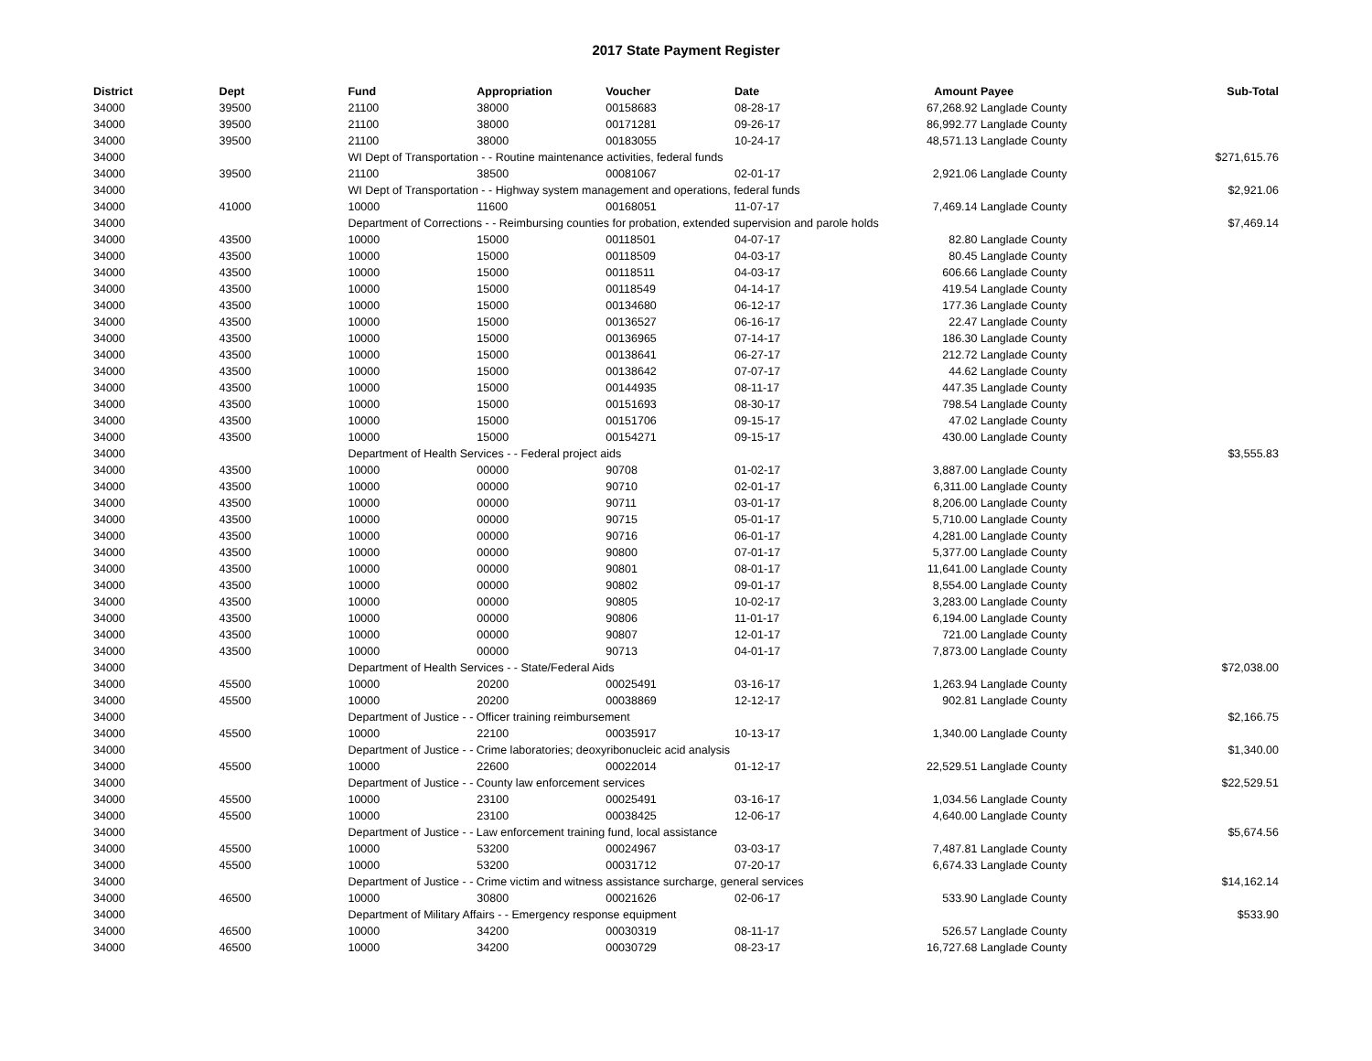2017 State Payment Register
| District | Dept | Fund | Appropriation | Voucher | Date | Amount | Payee | Sub-Total |
| --- | --- | --- | --- | --- | --- | --- | --- | --- |
| 34000 | 39500 | 21100 | 38000 | 00158683 | 08-28-17 | 67,268.92 | Langlade County | |
| 34000 | 39500 | 21100 | 38000 | 00171281 | 09-26-17 | 86,992.77 | Langlade County | |
| 34000 | 39500 | 21100 | 38000 | 00183055 | 10-24-17 | 48,571.13 | Langlade County | |
| 34000 | | WI Dept of Transportation - - Routine maintenance activities, federal funds | | | | | | $271,615.76 |
| 34000 | 39500 | 21100 | 38500 | 00081067 | 02-01-17 | 2,921.06 | Langlade County | |
| 34000 | | WI Dept of Transportation - - Highway system management and operations, federal funds | | | | | | $2,921.06 |
| 34000 | 41000 | 10000 | 11600 | 00168051 | 11-07-17 | 7,469.14 | Langlade County | |
| 34000 | | Department of Corrections - - Reimbursing counties for probation, extended supervision and parole holds | | | | | | $7,469.14 |
| 34000 | 43500 | 10000 | 15000 | 00118501 | 04-07-17 | 82.80 | Langlade County | |
| 34000 | 43500 | 10000 | 15000 | 00118509 | 04-03-17 | 80.45 | Langlade County | |
| 34000 | 43500 | 10000 | 15000 | 00118511 | 04-03-17 | 606.66 | Langlade County | |
| 34000 | 43500 | 10000 | 15000 | 00118549 | 04-14-17 | 419.54 | Langlade County | |
| 34000 | 43500 | 10000 | 15000 | 00134680 | 06-12-17 | 177.36 | Langlade County | |
| 34000 | 43500 | 10000 | 15000 | 00136527 | 06-16-17 | 22.47 | Langlade County | |
| 34000 | 43500 | 10000 | 15000 | 00136965 | 07-14-17 | 186.30 | Langlade County | |
| 34000 | 43500 | 10000 | 15000 | 00138641 | 06-27-17 | 212.72 | Langlade County | |
| 34000 | 43500 | 10000 | 15000 | 00138642 | 07-07-17 | 44.62 | Langlade County | |
| 34000 | 43500 | 10000 | 15000 | 00144935 | 08-11-17 | 447.35 | Langlade County | |
| 34000 | 43500 | 10000 | 15000 | 00151693 | 08-30-17 | 798.54 | Langlade County | |
| 34000 | 43500 | 10000 | 15000 | 00151706 | 09-15-17 | 47.02 | Langlade County | |
| 34000 | 43500 | 10000 | 15000 | 00154271 | 09-15-17 | 430.00 | Langlade County | |
| 34000 | | Department of Health Services - - Federal project aids | | | | | | $3,555.83 |
| 34000 | 43500 | 10000 | 00000 | 90708 | 01-02-17 | 3,887.00 | Langlade County | |
| 34000 | 43500 | 10000 | 00000 | 90710 | 02-01-17 | 6,311.00 | Langlade County | |
| 34000 | 43500 | 10000 | 00000 | 90711 | 03-01-17 | 8,206.00 | Langlade County | |
| 34000 | 43500 | 10000 | 00000 | 90715 | 05-01-17 | 5,710.00 | Langlade County | |
| 34000 | 43500 | 10000 | 00000 | 90716 | 06-01-17 | 4,281.00 | Langlade County | |
| 34000 | 43500 | 10000 | 00000 | 90800 | 07-01-17 | 5,377.00 | Langlade County | |
| 34000 | 43500 | 10000 | 00000 | 90801 | 08-01-17 | 11,641.00 | Langlade County | |
| 34000 | 43500 | 10000 | 00000 | 90802 | 09-01-17 | 8,554.00 | Langlade County | |
| 34000 | 43500 | 10000 | 00000 | 90805 | 10-02-17 | 3,283.00 | Langlade County | |
| 34000 | 43500 | 10000 | 00000 | 90806 | 11-01-17 | 6,194.00 | Langlade County | |
| 34000 | 43500 | 10000 | 00000 | 90807 | 12-01-17 | 721.00 | Langlade County | |
| 34000 | 43500 | 10000 | 00000 | 90713 | 04-01-17 | 7,873.00 | Langlade County | |
| 34000 | | Department of Health Services - - State/Federal Aids | | | | | | $72,038.00 |
| 34000 | 45500 | 10000 | 20200 | 00025491 | 03-16-17 | 1,263.94 | Langlade County | |
| 34000 | 45500 | 10000 | 20200 | 00038869 | 12-12-17 | 902.81 | Langlade County | |
| 34000 | | Department of Justice - - Officer training reimbursement | | | | | | $2,166.75 |
| 34000 | 45500 | 10000 | 22100 | 00035917 | 10-13-17 | 1,340.00 | Langlade County | |
| 34000 | | Department of Justice - - Crime laboratories; deoxyribonucleic acid analysis | | | | | | $1,340.00 |
| 34000 | 45500 | 10000 | 22600 | 00022014 | 01-12-17 | 22,529.51 | Langlade County | |
| 34000 | | Department of Justice - - County law enforcement services | | | | | | $22,529.51 |
| 34000 | 45500 | 10000 | 23100 | 00025491 | 03-16-17 | 1,034.56 | Langlade County | |
| 34000 | 45500 | 10000 | 23100 | 00038425 | 12-06-17 | 4,640.00 | Langlade County | |
| 34000 | | Department of Justice - - Law enforcement training fund, local assistance | | | | | | $5,674.56 |
| 34000 | 45500 | 10000 | 53200 | 00024967 | 03-03-17 | 7,487.81 | Langlade County | |
| 34000 | 45500 | 10000 | 53200 | 00031712 | 07-20-17 | 6,674.33 | Langlade County | |
| 34000 | | Department of Justice - - Crime victim and witness assistance surcharge, general services | | | | | | $14,162.14 |
| 34000 | 46500 | 10000 | 30800 | 00021626 | 02-06-17 | 533.90 | Langlade County | |
| 34000 | | Department of Military Affairs - - Emergency response equipment | | | | | | $533.90 |
| 34000 | 46500 | 10000 | 34200 | 00030319 | 08-11-17 | 526.57 | Langlade County | |
| 34000 | 46500 | 10000 | 34200 | 00030729 | 08-23-17 | 16,727.68 | Langlade County | |